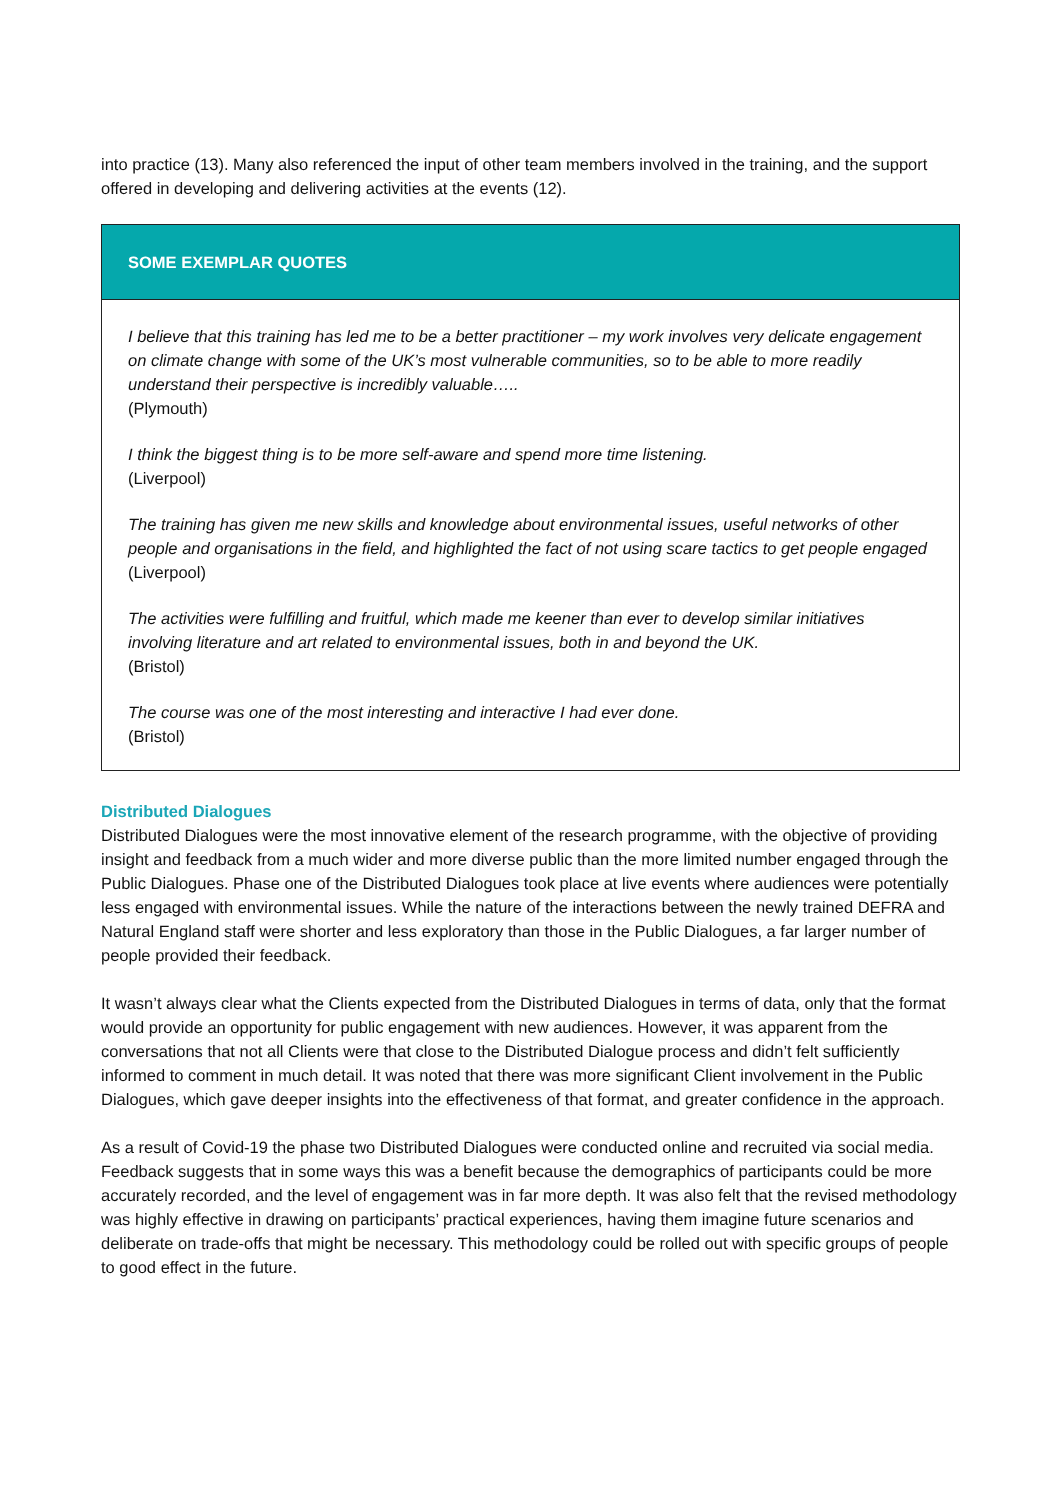into practice (13). Many also referenced the input of other team members involved in the training, and the support offered in developing and delivering activities at the events (12).
SOME EXEMPLAR QUOTES
I believe that this training has led me to be a better practitioner – my work involves very delicate engagement on climate change with some of the UK’s most vulnerable communities, so to be able to more readily understand their perspective is incredibly valuable…..
(Plymouth)
I think the biggest thing is to be more self-aware and spend more time listening.
(Liverpool)
The training has given me new skills and knowledge about environmental issues, useful networks of other people and organisations in the field, and highlighted the fact of not using scare tactics to get people engaged
(Liverpool)
The activities were fulfilling and fruitful, which made me keener than ever to develop similar initiatives involving literature and art related to environmental issues, both in and beyond the UK.
(Bristol)
The course was one of the most interesting and interactive I had ever done.
(Bristol)
Distributed Dialogues
Distributed Dialogues were the most innovative element of the research programme, with the objective of providing insight and feedback from a much wider and more diverse public than the more limited number engaged through the Public Dialogues. Phase one of the Distributed Dialogues took place at live events where audiences were potentially less engaged with environmental issues. While the nature of the interactions between the newly trained DEFRA and Natural England staff were shorter and less exploratory than those in the Public Dialogues, a far larger number of people provided their feedback.
It wasn’t always clear what the Clients expected from the Distributed Dialogues in terms of data, only that the format would provide an opportunity for public engagement with new audiences. However, it was apparent from the conversations that not all Clients were that close to the Distributed Dialogue process and didn’t felt sufficiently informed to comment in much detail. It was noted that there was more significant Client involvement in the Public Dialogues, which gave deeper insights into the effectiveness of that format, and greater confidence in the approach.
As a result of Covid-19 the phase two Distributed Dialogues were conducted online and recruited via social media. Feedback suggests that in some ways this was a benefit because the demographics of participants could be more accurately recorded, and the level of engagement was in far more depth. It was also felt that the revised methodology was highly effective in drawing on participants’ practical experiences, having them imagine future scenarios and deliberate on trade-offs that might be necessary. This methodology could be rolled out with specific groups of people to good effect in the future.